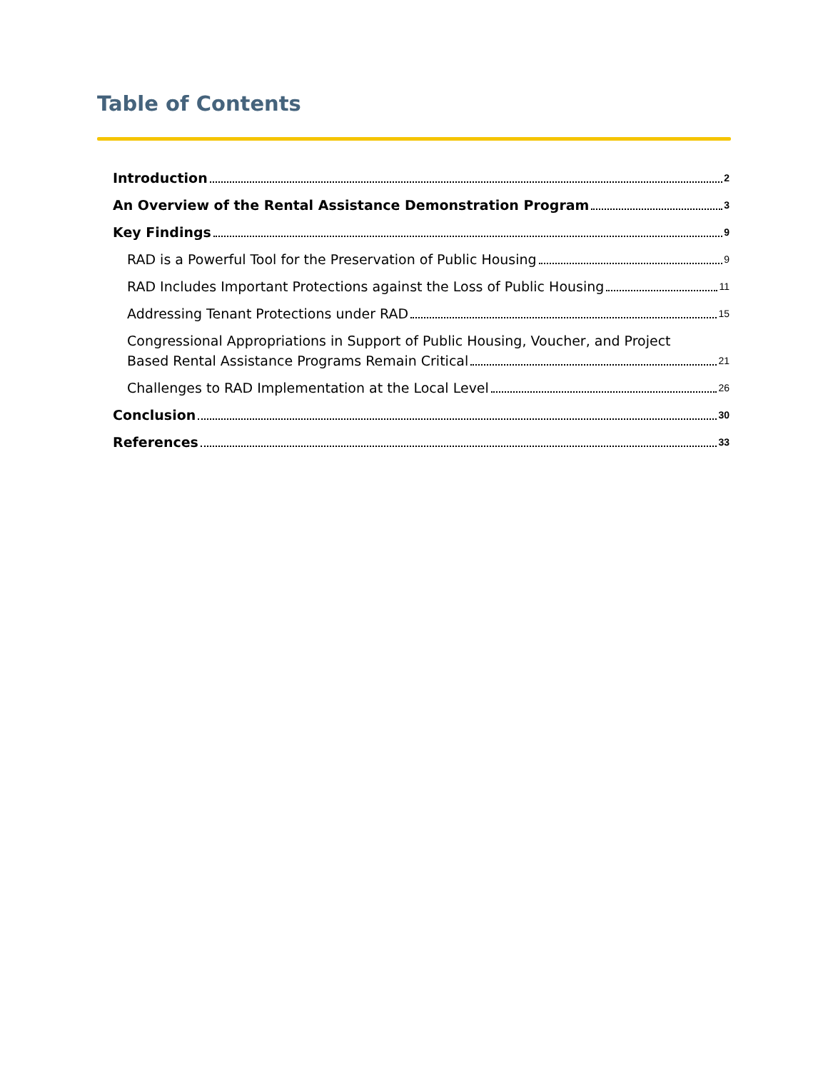Table of Contents
Introduction 2
An Overview of the Rental Assistance Demonstration Program 3
Key Findings 9
RAD is a Powerful Tool for the Preservation of Public Housing 9
RAD Includes Important Protections against the Loss of Public Housing 11
Addressing Tenant Protections under RAD 15
Congressional Appropriations in Support of Public Housing, Voucher, and Project
Based Rental Assistance Programs Remain Critical 21
Challenges to RAD Implementation at the Local Level 26
Conclusion 30
References 33